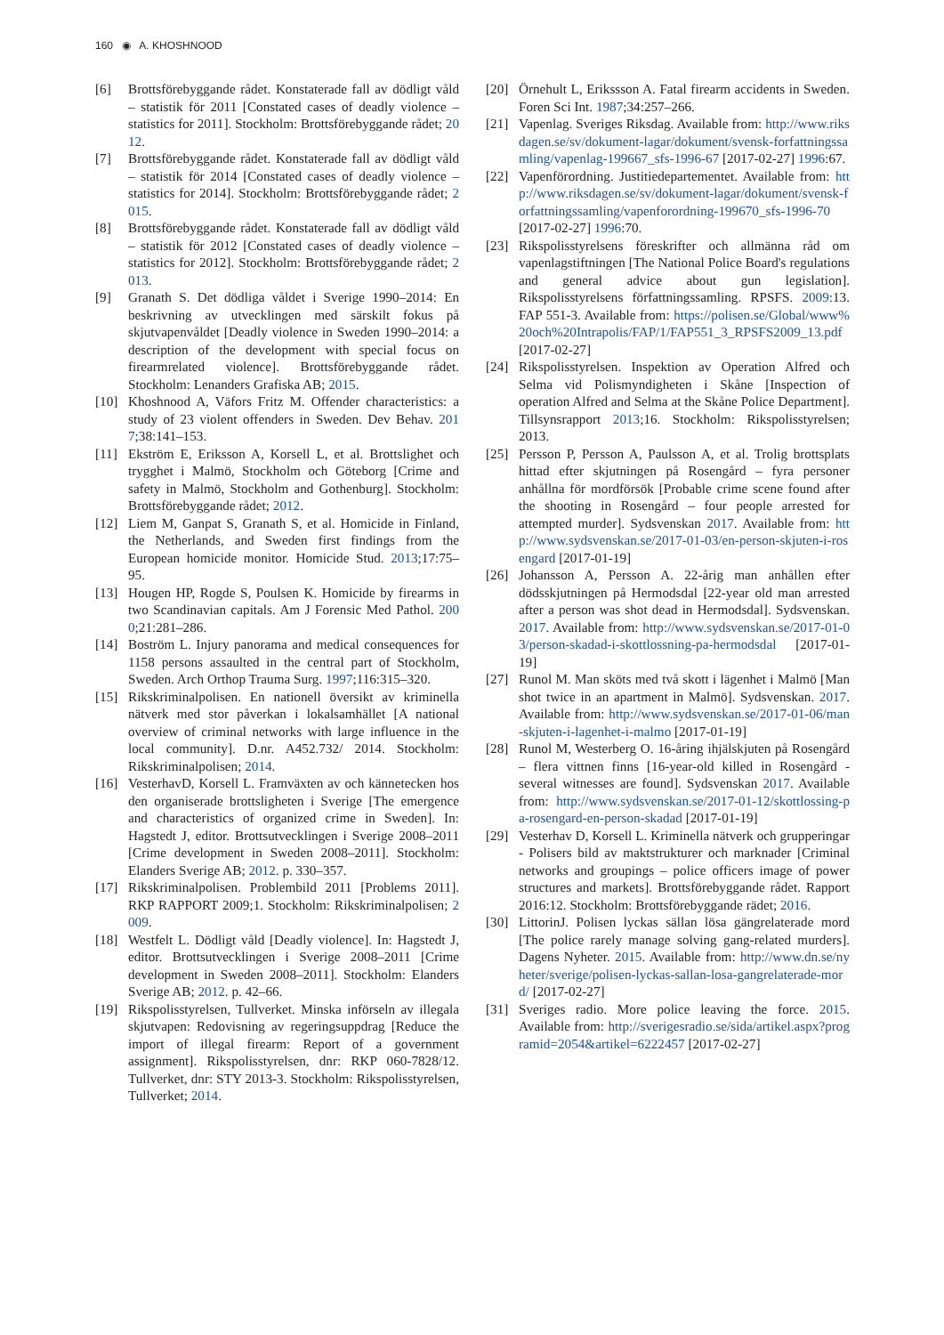160 ◉ A. KHOSHNOOD
[6] Brottsförebyggande rådet. Konstaterade fall av dödligt våld – statistik för 2011 [Constated cases of deadly violence – statistics for 2011]. Stockholm: Brottsförebyggande rådet; 2012.
[7] Brottsförebyggande rådet. Konstaterade fall av dödligt våld – statistik för 2014 [Constated cases of deadly violence – statistics for 2014]. Stockholm: Brottsförebyggande rådet; 2015.
[8] Brottsförebyggande rådet. Konstaterade fall av dödligt våld – statistik för 2012 [Constated cases of deadly violence – statistics for 2012]. Stockholm: Brottsförebyggande rådet; 2013.
[9] Granath S. Det dödliga våldet i Sverige 1990–2014: En beskrivning av utvecklingen med särskilt fokus på skjutvapenvåldet [Deadly violence in Sweden 1990–2014: a description of the development with special focus on firearmrelated violence]. Brottsförebyggande rådet. Stockholm: Lenanders Grafiska AB; 2015.
[10] Khoshnood A, Väfors Fritz M. Offender characteristics: a study of 23 violent offenders in Sweden. Dev Behav. 2017;38:141–153.
[11] Ekström E, Eriksson A, Korsell L, et al. Brottslighet och trygghet i Malmö, Stockholm och Göteborg [Crime and safety in Malmö, Stockholm and Gothenburg]. Stockholm: Brottsförebyggande rådet; 2012.
[12] Liem M, Ganpat S, Granath S, et al. Homicide in Finland, the Netherlands, and Sweden first findings from the European homicide monitor. Homicide Stud. 2013;17:75–95.
[13] Hougen HP, Rogde S, Poulsen K. Homicide by firearms in two Scandinavian capitals. Am J Forensic Med Pathol. 2000;21:281–286.
[14] Boström L. Injury panorama and medical consequences for 1158 persons assaulted in the central part of Stockholm, Sweden. Arch Orthop Trauma Surg. 1997;116:315–320.
[15] Rikskriminalpolisen. En nationell översikt av kriminella nätverk med stor påverkan i lokalsamhället [A national overview of criminal networks with large influence in the local community]. D.nr. A452.732/ 2014. Stockholm: Rikskriminalpolisen; 2014.
[16] VesterhavD, Korsell L. Framväxten av och kännetecken hos den organiserade brottsligheten i Sverige [The emergence and characteristics of organized crime in Sweden]. In: Hagstedt J, editor. Brottsutvecklingen i Sverige 2008–2011 [Crime development in Sweden 2008–2011]. Stockholm: Elanders Sverige AB; 2012. p. 330–357.
[17] Rikskriminalpolisen. Problembild 2011 [Problems 2011]. RKP RAPPORT 2009;1. Stockholm: Rikskriminalpolisen; 2009.
[18] Westfelt L. Dödligt våld [Deadly violence]. In: Hagstedt J, editor. Brottsutvecklingen i Sverige 2008–2011 [Crime development in Sweden 2008–2011]. Stockholm: Elanders Sverige AB; 2012. p. 42–66.
[19] Rikspolisstyrelsen, Tullverket. Minska införseln av illegala skjutvapen: Redovisning av regeringsuppdrag [Reduce the import of illegal firearm: Report of a government assignment]. Rikspolisstyrelsen, dnr: RKP 060-7828/12. Tullverket, dnr: STY 2013-3. Stockholm: Rikspolisstyrelsen, Tullverket; 2014.
[20] Örnehult L, Erikssson A. Fatal firearm accidents in Sweden. Foren Sci Int. 1987;34:257–266.
[21] Vapenlag. Sveriges Riksdag. Available from: http://www.riksdagen.se/sv/dokument-lagar/dokument/svensk-forfattningssamling/vapenlag-199667_sfs-1996-67 [2017-02-27] 1996:67.
[22] Vapenförordning. Justitiedepartementet. Available from: http://www.riksdagen.se/sv/dokument-lagar/dokument/svensk-forfattningssamling/vapenforordning-199670_sfs-1996-70 [2017-02-27] 1996:70.
[23] Rikspolisstyrelsens föreskrifter och allmänna råd om vapenlagstiftningen [The National Police Board's regulations and general advice about gun legislation]. Rikspolisstyrelsens författningssamling. RPSFS. 2009:13. FAP 551-3. Available from: https://polisen.se/Global/www%20och%20Intrapolis/FAP/1/FAP551_3_RPSFS2009_13.pdf [2017-02-27]
[24] Rikspolisstyrelsen. Inspektion av Operation Alfred och Selma vid Polismyndigheten i Skåne [Inspection of operation Alfred and Selma at the Skåne Police Department]. Tillsynsrapport 2013;16. Stockholm: Rikspolisstyrelsen; 2013.
[25] Persson P, Persson A, Paulsson A, et al. Trolig brottsplats hittad efter skjutningen på Rosengård – fyra personer anhållna för mordförsök [Probable crime scene found after the shooting in Rosengård – four people arrested for attempted murder]. Sydsvenskan 2017. Available from: http://www.sydsvenskan.se/2017-01-03/en-person-skjuten-i-rosengard [2017-01-19]
[26] Johansson A, Persson A. 22-årig man anhållen efter dödsskjutningen på Hermodsdal [22-year old man arrested after a person was shot dead in Hermodsdal]. Sydsvenskan. 2017. Available from: http://www.sydsvenskan.se/2017-01-03/person-skadad-i-skottlossning-pa-hermodsdal [2017-01-19]
[27] Runol M. Man sköts med två skott i lägenhet i Malmö [Man shot twice in an apartment in Malmö]. Sydsvenskan. 2017. Available from: http://www.sydsvenskan.se/2017-01-06/man-skjuten-i-lagenhet-i-malmo [2017-01-19]
[28] Runol M, Westerberg O. 16-åring ihjälskjuten på Rosengård – flera vittnen finns [16-year-old killed in Rosengård - several witnesses are found]. Sydsvenskan 2017. Available from: http://www.sydsvenskan.se/2017-01-12/skottlossing-pa-rosengard-en-person-skadad [2017-01-19]
[29] Vesterhav D, Korsell L. Kriminella nätverk och grupperingar - Polisers bild av maktstrukturer och marknader [Criminal networks and groupings – police officers image of power structures and markets]. Brottsförebyggande rådet. Rapport 2016:12. Stockholm: Brottsförebyggande rädet; 2016.
[30] LittorinJ. Polisen lyckas sällan lösa gängrelaterade mord [The police rarely manage solving gang-related murders]. Dagens Nyheter. 2015. Available from: http://www.dn.se/nyheter/sverige/polisen-lyckas-sallan-losa-gangrelaterade-mord/ [2017-02-27]
[31] Sveriges radio. More police leaving the force. 2015. Available from: http://sverigesradio.se/sida/artikel.aspx?programid=2054&artikel=6222457 [2017-02-27]